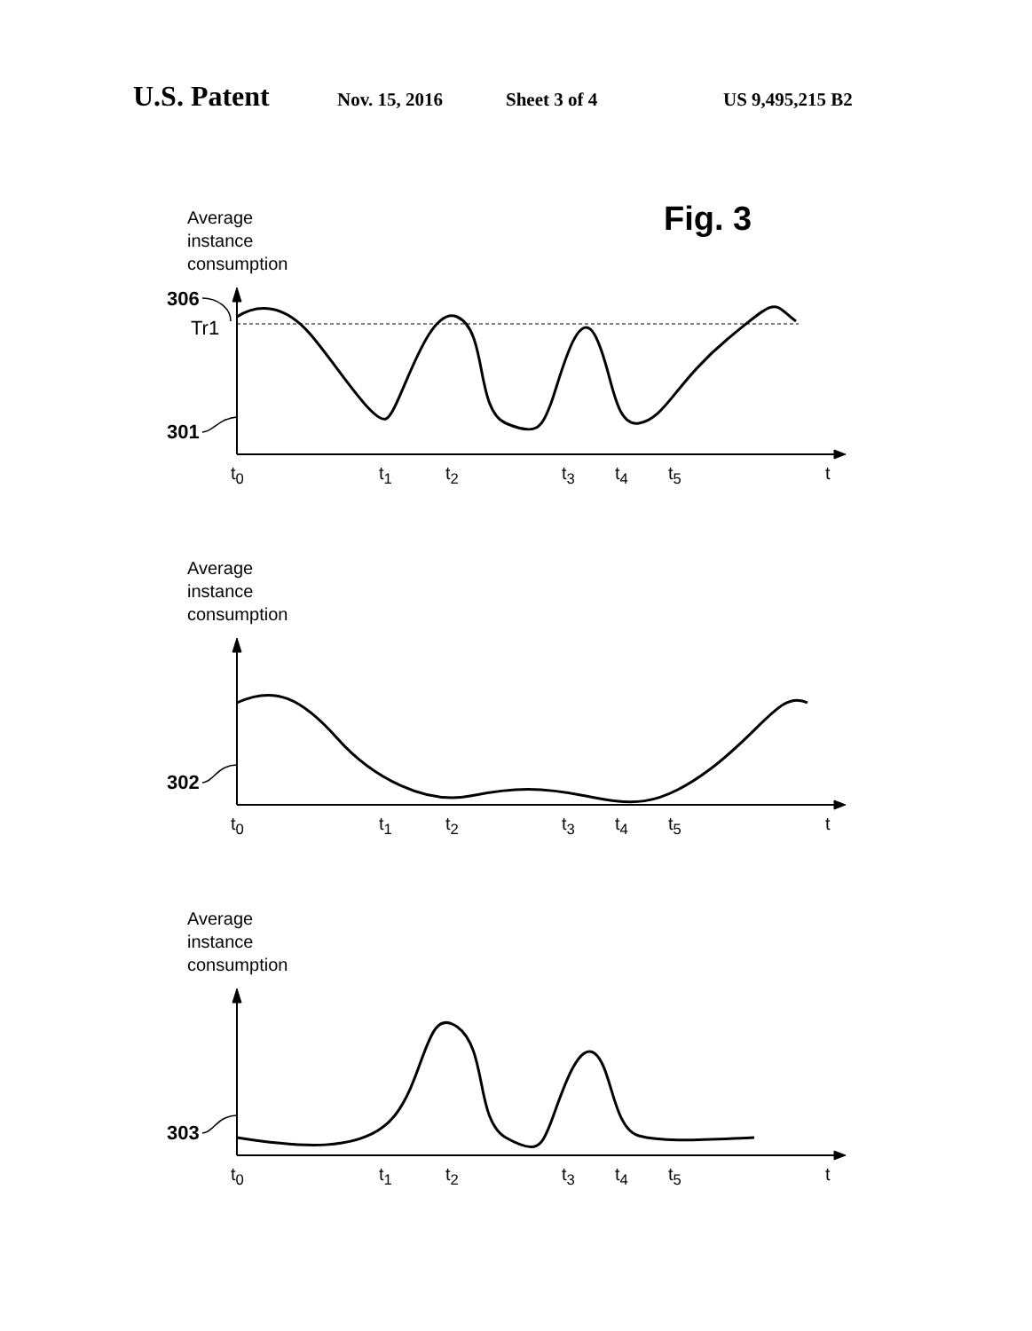U.S. Patent Nov. 15, 2016 Sheet 3 of 4 US 9,495,215 B2
Fig. 3
Average
instance
consumption
306
Tr1
301
t<sub>0</sub> t<sub>1</sub> t<sub>2</sub> t<sub>3</sub> t<sub>4</sub> t<sub>5</sub> t
Average
instance
consumption
302
t<sub>0</sub> t<sub>1</sub> t<sub>2</sub> t<sub>3</sub> t<sub>4</sub> t<sub>5</sub> t
Average
instance
consumption
303
t<sub>0</sub> t<sub>1</sub> t<sub>2</sub> t<sub>3</sub> t<sub>4</sub> t<sub>5</sub> t